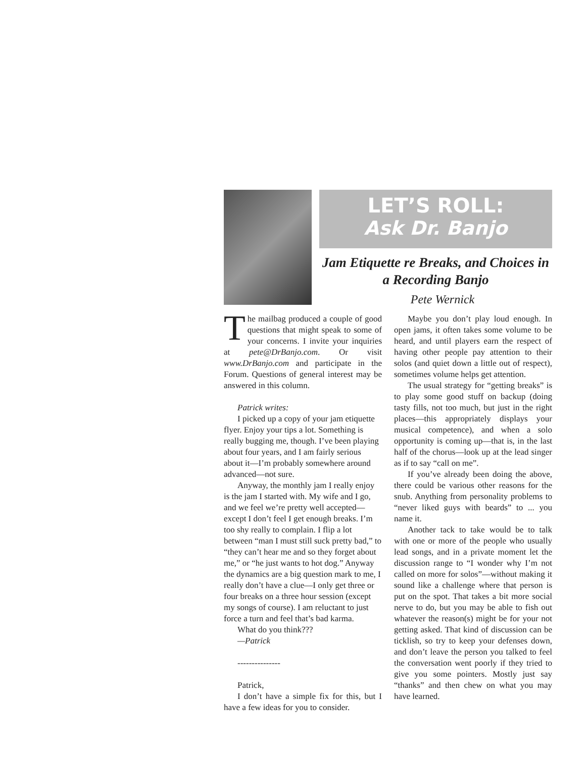LET’S ROLL:
Ask Dr. Banjo
Jam Etiquette re Breaks, and Choices in a Recording Banjo
Pete Wernick
The mailbag produced a couple of good questions that might speak to some of your concerns. I invite your inquiries at pete@DrBanjo.com. Or visit www.DrBanjo.com and participate in the Forum. Questions of general interest may be answered in this column.
Patrick writes:
I picked up a copy of your jam etiquette flyer. Enjoy your tips a lot. Something is really bugging me, though. I’ve been playing about four years, and I am fairly serious about it—I’m probably somewhere around advanced—not sure.
Anyway, the monthly jam I really enjoy is the jam I started with. My wife and I go, and we feel we’re pretty well accepted—except I don’t feel I get enough breaks. I’m too shy really to complain. I flip a lot between “man I must still suck pretty bad,” to “they can’t hear me and so they forget about me,” or “he just wants to hot dog.” Anyway the dynamics are a big question mark to me, I really don’t have a clue—I only get three or four breaks on a three hour session (except my songs of course). I am reluctant to just force a turn and feel that’s bad karma.
What do you think???
—Patrick
---------------
Patrick,
I don’t have a simple fix for this, but I have a few ideas for you to consider.
Maybe you don’t play loud enough. In open jams, it often takes some volume to be heard, and until players earn the respect of having other people pay attention to their solos (and quiet down a little out of respect), sometimes volume helps get attention.
The usual strategy for “getting breaks” is to play some good stuff on backup (doing tasty fills, not too much, but just in the right places—this appropriately displays your musical competence), and when a solo opportunity is coming up—that is, in the last half of the chorus—look up at the lead singer as if to say “call on me”.
If you’ve already been doing the above, there could be various other reasons for the snub. Anything from personality problems to “never liked guys with beards” to ... you name it.
Another tack to take would be to talk with one or more of the people who usually lead songs, and in a private moment let the discussion range to “I wonder why I’m not called on more for solos”—without making it sound like a challenge where that person is put on the spot. That takes a bit more social nerve to do, but you may be able to fish out whatever the reason(s) might be for your not getting asked. That kind of discussion can be ticklish, so try to keep your defenses down, and don’t leave the person you talked to feel the conversation went poorly if they tried to give you some pointers. Mostly just say “thanks” and then chew on what you may have learned.